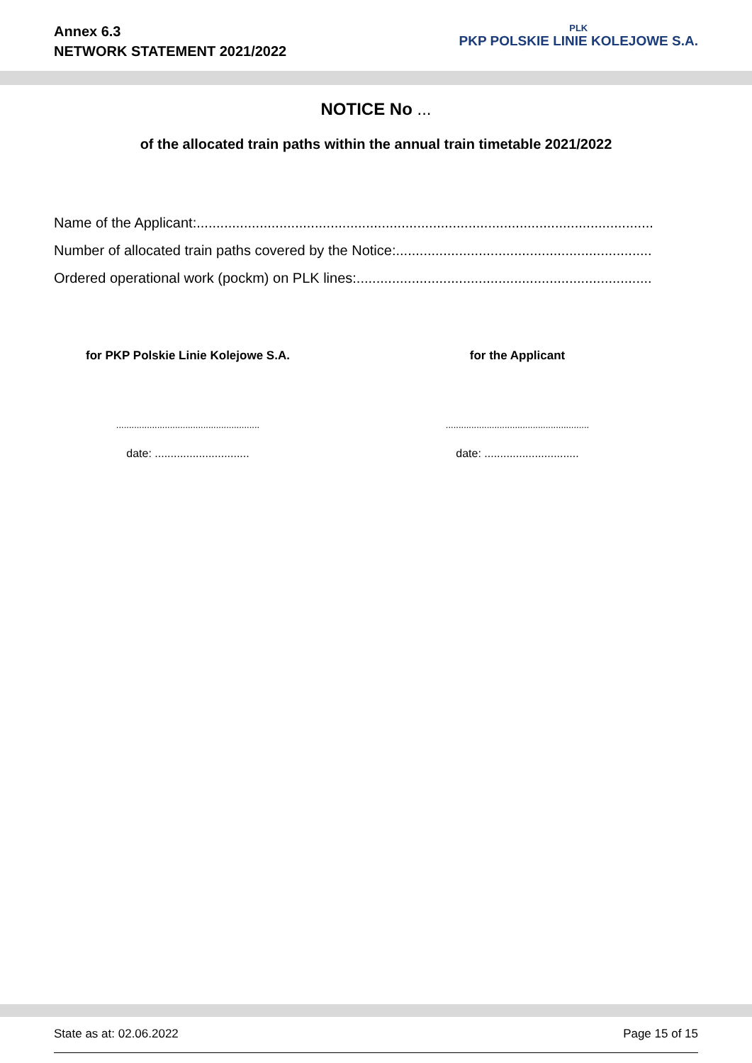Annex 6.3
NETWORK STATEMENT 2021/2022
PLK
PKP POLSKIE LINIE KOLEJOWE S.A.
NOTICE No ...
of the allocated train paths within the annual train timetable 2021/2022
Name of the Applicant:....................................................................................................................
Number of allocated train paths covered by the Notice:.................................................................
Ordered operational work (pockm) on PLK lines:...........................................................................
for PKP Polskie Linie Kolejowe S.A.
........................................................
date: ..............................
for the Applicant
........................................................
date: ..............................
State as at: 02.06.2022 Page 15 of 15